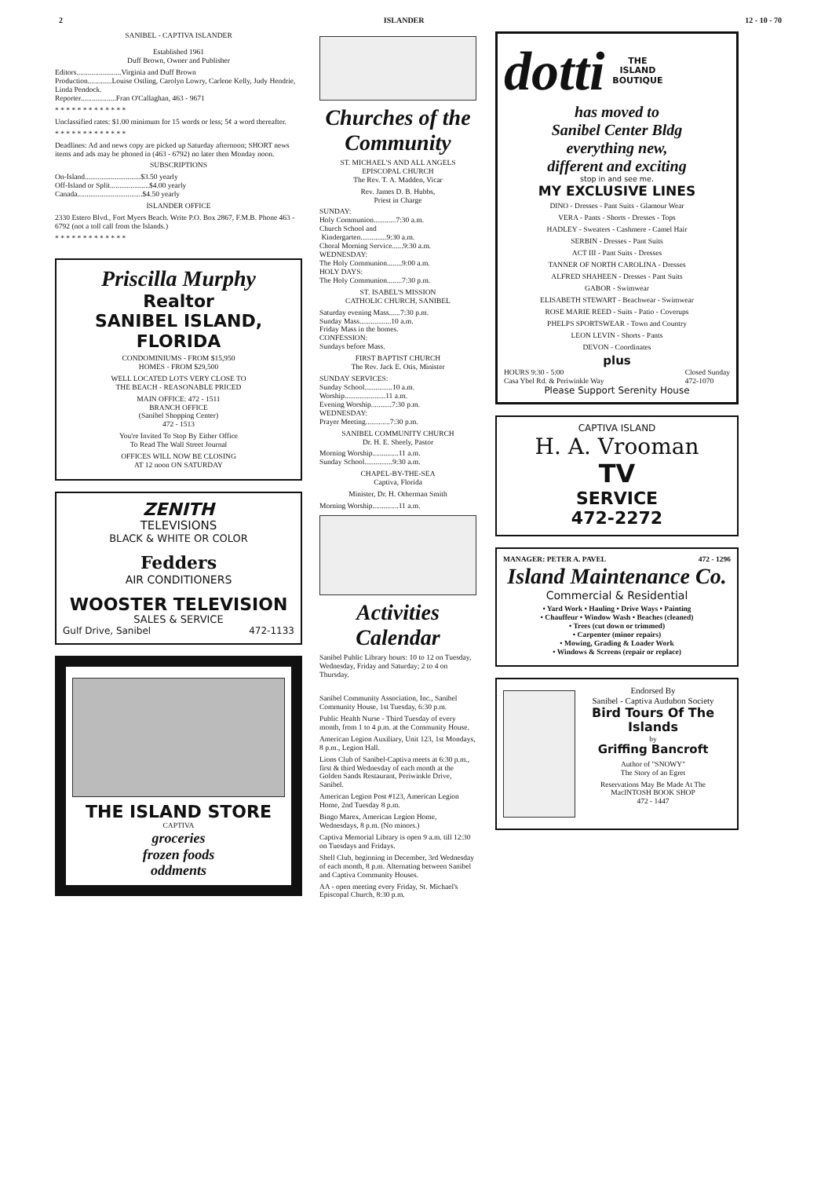2 ISLANDER 12 - 10 - 70
SANIBEL - CAPTIVA ISLANDER
Established 1961
Duff Brown, Owner and Publisher
Editors........................Virginia and Duff Brown
Production.............Louise Ostling, Carolyn Lowry, Carlene Kelly, Judy Hendrie, Linda Pendock.
Reporter...................Fran O'Callaghan, 463 - 9671
* * * * * * * * * * * * *
Unclassified rates: $1.00 minimum for 15 words or less; 5¢ a word thereafter.
* * * * * * * * * * * * *
Deadlines: Ad and news copy are picked up Saturday afternoon; SHORT news items and ads may be phoned in (463 - 6792) no later then Monday noon.
SUBSCRIPTIONS
On-Island..............................$3.50 yearly
Off-Island or Split.....................$4.00 yearly
Canada...................................$4.50 yearly
ISLANDER OFFICE
2330 Estero Blvd., Fort Myers Beach. Write P.O. Box 2867, F.M.B. Phone 463 - 6792 (not a toll call from the Islands.)
* * * * * * * * * * * * *
Priscilla Murphy
Realtor
SANIBEL ISLAND, FLORIDA
CONDOMINIUMS - FROM $15,950
HOMES - FROM $29,500
WELL LOCATED LOTS VERY CLOSE TO
THE BEACH - REASONABLE PRICED
MAIN OFFICE: 472 - 1511
BRANCH OFFICE
(Sanibel Shopping Center)
472 - 1513
You're Invited To Stop By Either Office
To Read The Wall Street Journal
OFFICES WILL NOW BE CLOSING
AT 12 noon ON SATURDAY
ZENITH
TELEVISIONS
BLACK & WHITE OR COLOR
Fedders
AIR CONDITIONERS
WOOSTER TELEVISION
SALES & SERVICE
Gulf Drive, Sanibel 472-1133
THE ISLAND STORE
CAPTIVA
groceries
frozen foods
oddments
Churches of the Community
ST. MICHAEL'S AND ALL ANGELS
EPISCOPAL CHURCH
The Rev. T. A. Madden, Vicar
Rev. James D. B. Hubbs,
Priest in Charge
SUNDAY:
Holy Communion............7:30 a.m.
Church School and
Kindergarten..............9:30 a.m.
Choral Morning Service......9:30 a.m.
WEDNESDAY:
The Holy Communion........9:00 a.m.
HOLY DAYS:
The Holy Communion........7:30 p.m.
ST. ISABEL'S MISSION
CATHOLIC CHURCH, SANIBEL
Saturday evening Mass......7:30 p.m.
Sunday Mass.................10 a.m.
Friday Mass in the homes.
CONFESSION:
Sundays before Mass.
FIRST BAPTIST CHURCH
The Rev. Jack E. Otis, Minister
SUNDAY SERVICES:
Sunday School...............10 a.m.
Worship......................11 a.m.
Evening Worship...........7:30 p.m.
WEDNESDAY:
Prayer Meeting.............7:30 p.m.
SANIBEL COMMUNITY CHURCH
Dr. H. E. Sheely, Pastor
Morning Worship..............11 a.m.
Sunday School...............9:30 a.m.
CHAPEL-BY-THE-SEA
Captiva, Florida
Minister, Dr. H. Otherman Smith
Morning Worship..............11 a.m.
Activities Calendar
Sanibel Public Library hours: 10 to 12 on Tuesday, Wednesday, Friday and Saturday; 2 to 4 on Thursday.
Sanibel Community Association, Inc., Sanibel Community House, 1st Tuesday, 6:30 p.m.
Public Health Nurse - Third Tuesday of every month, from 1 to 4 p.m. at the Community House.
American Legion Auxiliary, Unit 123, 1st Mondays, 8 p.m., Legion Hall.
Lions Club of Sanibel-Captiva meets at 6:30 p.m., first & third Wednesday of each month at the Golden Sands Restaurant, Periwinkle Drive, Sanibel.
American Legion Post #123, American Legion Home, 2nd Tuesday 8 p.m.
Bingo Marex, American Legion Home, Wednesdays, 8 p.m. (No minors.)
Captiva Memorial Library is open 9 a.m. till 12:30 on Tuesdays and Fridays.
Shell Club, beginning in December, 3rd Wednesday of each month, 8 p.m. Alternating between Sanibel and Captiva Community Houses.
AA - open meeting every Friday, St. Michael's Episcopal Church, 8:30 p.m.
dotti THE
ISLAND
BOUTIQUE
has moved to
Sanibel Center Bldg
everything new,
different and exciting
stop in and see me.
MY EXCLUSIVE LINES
DINO - Dresses - Pant Suits - Glamour Wear
VERA - Pants - Shorts - Dresses - Tops
HADLEY - Sweaters - Cashmere - Camel Hair
SERBIN - Dresses - Pant Suits
ACT III - Pant Suits - Dresses
TANNER OF NORTH CAROLINA - Dresses
ALFRED SHAHEEN - Dresses - Pant Suits
GABOR - Swimwear
ELISABETH STEWART - Beachwear - Swimwear
ROSE MARIE REED - Suits - Patio - Coverups
PHELPS SPORTSWEAR - Town and Country
LEON LEVIN - Shorts - Pants
DEVON - Coordinates
plus
HOURS 9:30 - 5:00
Casa Ybel Rd. & Periwinkle Way Closed Sunday
472-1070
Please Support Serenity House
CAPTIVA ISLAND
H. A. Vrooman
TV
SERVICE
472-2272
MANAGER: PETER A. PAVEL 472 - 1296
Island Maintenance Co.
Commercial & Residential
• Yard Work • Hauling • Drive Ways • Painting
• Chauffeur • Window Wash • Beaches (cleaned)
• Trees (cut down or trimmed)
• Carpenter (minor repairs)
• Mowing, Grading & Loader Work
• Windows & Screens (repair or replace)
Endorsed By
Sanibel - Captiva Audubon Society
Bird Tours Of The Islands
by
Griffing Bancroft
Author of "SNOWY"
The Story of an Egret
Reservations May Be Made At The
MacINTOSH BOOK SHOP
472 - 1447